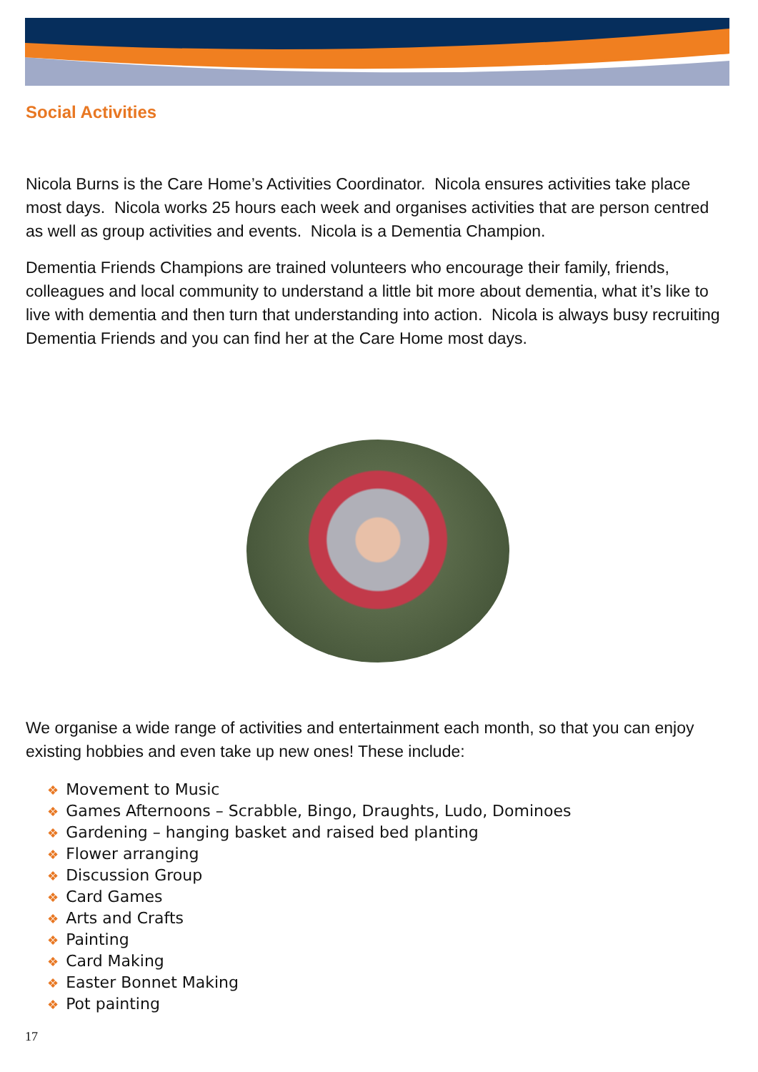Social Activities
Nicola Burns is the Care Home’s Activities Coordinator. Nicola ensures activities take place most days. Nicola works 25 hours each week and organises activities that are person centred as well as group activities and events. Nicola is a Dementia Champion.
Dementia Friends Champions are trained volunteers who encourage their family, friends, colleagues and local community to understand a little bit more about dementia, what it’s like to live with dementia and then turn that understanding into action. Nicola is always busy recruiting Dementia Friends and you can find her at the Care Home most days.
We organise a wide range of activities and entertainment each month, so that you can enjoy existing hobbies and even take up new ones! These include:
❖ Movement to Music
❖ Games Afternoons – Scrabble, Bingo, Draughts, Ludo, Dominoes
❖ Gardening – hanging basket and raised bed planting
❖ Flower arranging
❖ Discussion Group
❖ Card Games
❖ Arts and Crafts
❖ Painting
❖ Card Making
❖ Easter Bonnet Making
❖ Pot painting
17